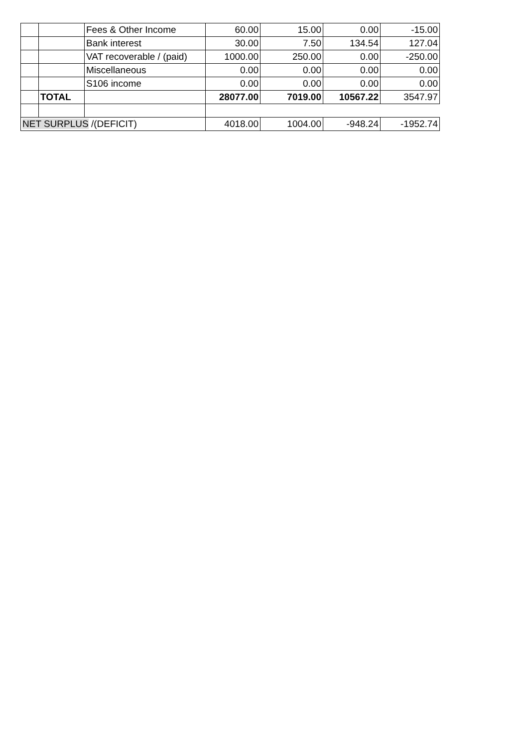| | | Fees & Other Income | 60.00 | 15.00 | 0.00 | -15.00 |
| | | Bank interest | 30.00 | 7.50 | 134.54 | 127.04 |
| | | VAT recoverable / (paid) | 1000.00 | 250.00 | 0.00 | -250.00 |
| | | Miscellaneous | 0.00 | 0.00 | 0.00 | 0.00 |
| | | S106 income | 0.00 | 0.00 | 0.00 | 0.00 |
| | TOTAL | | 28077.00 | 7019.00 | 10567.22 | 3547.97 |
| NET SURPLUS /(DEFICIT) | | | 4018.00 | 1004.00 | -948.24 | -1952.74 |